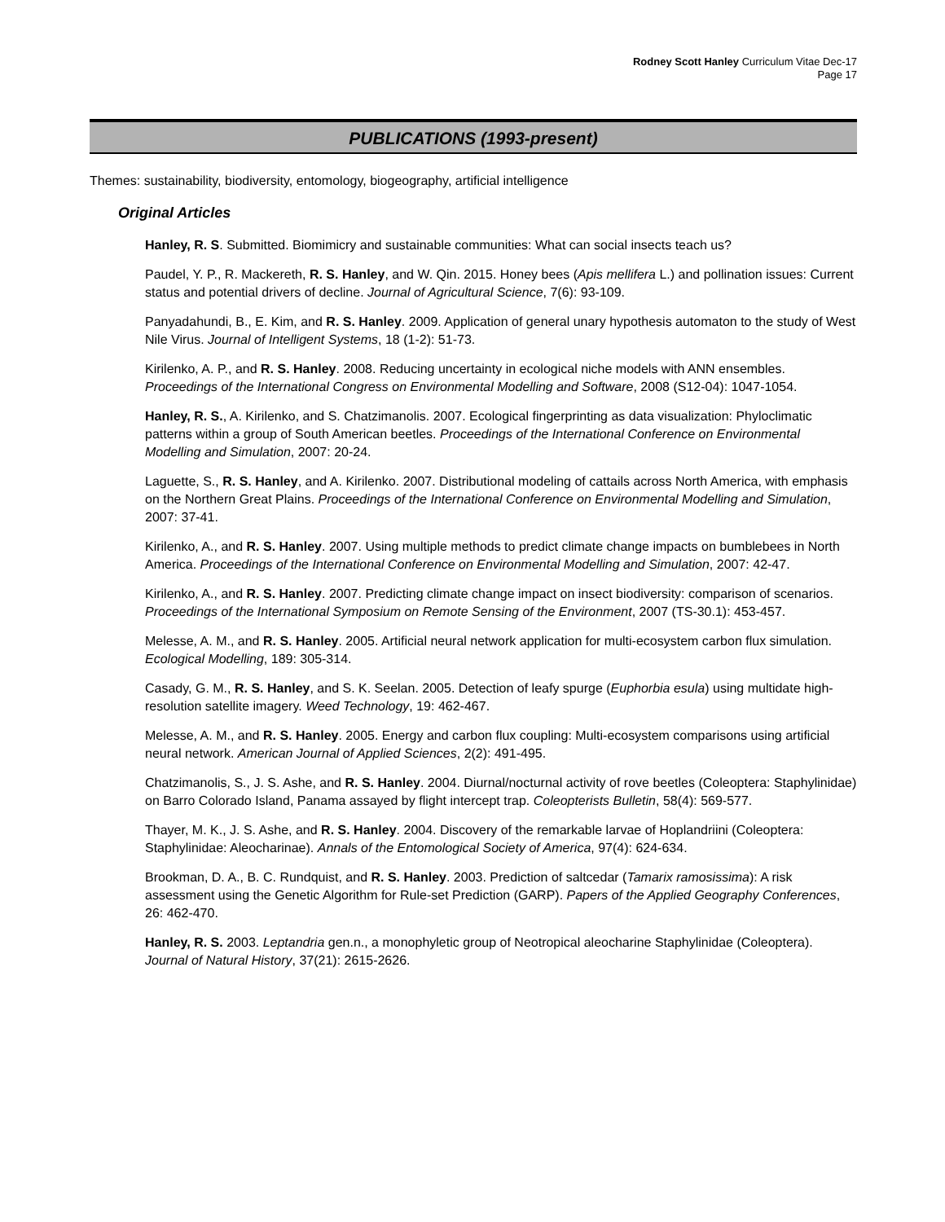Rodney Scott Hanley Curriculum Vitae Dec-17
Page 17
PUBLICATIONS (1993-present)
Themes: sustainability, biodiversity, entomology, biogeography, artificial intelligence
Original Articles
Hanley, R. S. Submitted. Biomimicry and sustainable communities: What can social insects teach us?
Paudel, Y. P., R. Mackereth, R. S. Hanley, and W. Qin. 2015. Honey bees (Apis mellifera L.) and pollination issues: Current status and potential drivers of decline. Journal of Agricultural Science, 7(6): 93-109.
Panyadahundi, B., E. Kim, and R. S. Hanley. 2009. Application of general unary hypothesis automaton to the study of West Nile Virus. Journal of Intelligent Systems, 18 (1-2): 51-73.
Kirilenko, A. P., and R. S. Hanley. 2008. Reducing uncertainty in ecological niche models with ANN ensembles. Proceedings of the International Congress on Environmental Modelling and Software, 2008 (S12-04): 1047-1054.
Hanley, R. S., A. Kirilenko, and S. Chatzimanolis. 2007. Ecological fingerprinting as data visualization: Phyloclimatic patterns within a group of South American beetles. Proceedings of the International Conference on Environmental Modelling and Simulation, 2007: 20-24.
Laguette, S., R. S. Hanley, and A. Kirilenko. 2007. Distributional modeling of cattails across North America, with emphasis on the Northern Great Plains. Proceedings of the International Conference on Environmental Modelling and Simulation, 2007: 37-41.
Kirilenko, A., and R. S. Hanley. 2007. Using multiple methods to predict climate change impacts on bumblebees in North America. Proceedings of the International Conference on Environmental Modelling and Simulation, 2007: 42-47.
Kirilenko, A., and R. S. Hanley. 2007. Predicting climate change impact on insect biodiversity: comparison of scenarios. Proceedings of the International Symposium on Remote Sensing of the Environment, 2007 (TS-30.1): 453-457.
Melesse, A. M., and R. S. Hanley. 2005. Artificial neural network application for multi-ecosystem carbon flux simulation. Ecological Modelling, 189: 305-314.
Casady, G. M., R. S. Hanley, and S. K. Seelan. 2005. Detection of leafy spurge (Euphorbia esula) using multidate high-resolution satellite imagery. Weed Technology, 19: 462-467.
Melesse, A. M., and R. S. Hanley. 2005. Energy and carbon flux coupling: Multi-ecosystem comparisons using artificial neural network. American Journal of Applied Sciences, 2(2): 491-495.
Chatzimanolis, S., J. S. Ashe, and R. S. Hanley. 2004. Diurnal/nocturnal activity of rove beetles (Coleoptera: Staphylinidae) on Barro Colorado Island, Panama assayed by flight intercept trap. Coleopterists Bulletin, 58(4): 569-577.
Thayer, M. K., J. S. Ashe, and R. S. Hanley. 2004. Discovery of the remarkable larvae of Hoplandriini (Coleoptera: Staphylinidae: Aleocharinae). Annals of the Entomological Society of America, 97(4): 624-634.
Brookman, D. A., B. C. Rundquist, and R. S. Hanley. 2003. Prediction of saltcedar (Tamarix ramosissima): A risk assessment using the Genetic Algorithm for Rule-set Prediction (GARP). Papers of the Applied Geography Conferences, 26: 462-470.
Hanley, R. S. 2003. Leptandria gen.n., a monophyletic group of Neotropical aleocharine Staphylinidae (Coleoptera). Journal of Natural History, 37(21): 2615-2626.